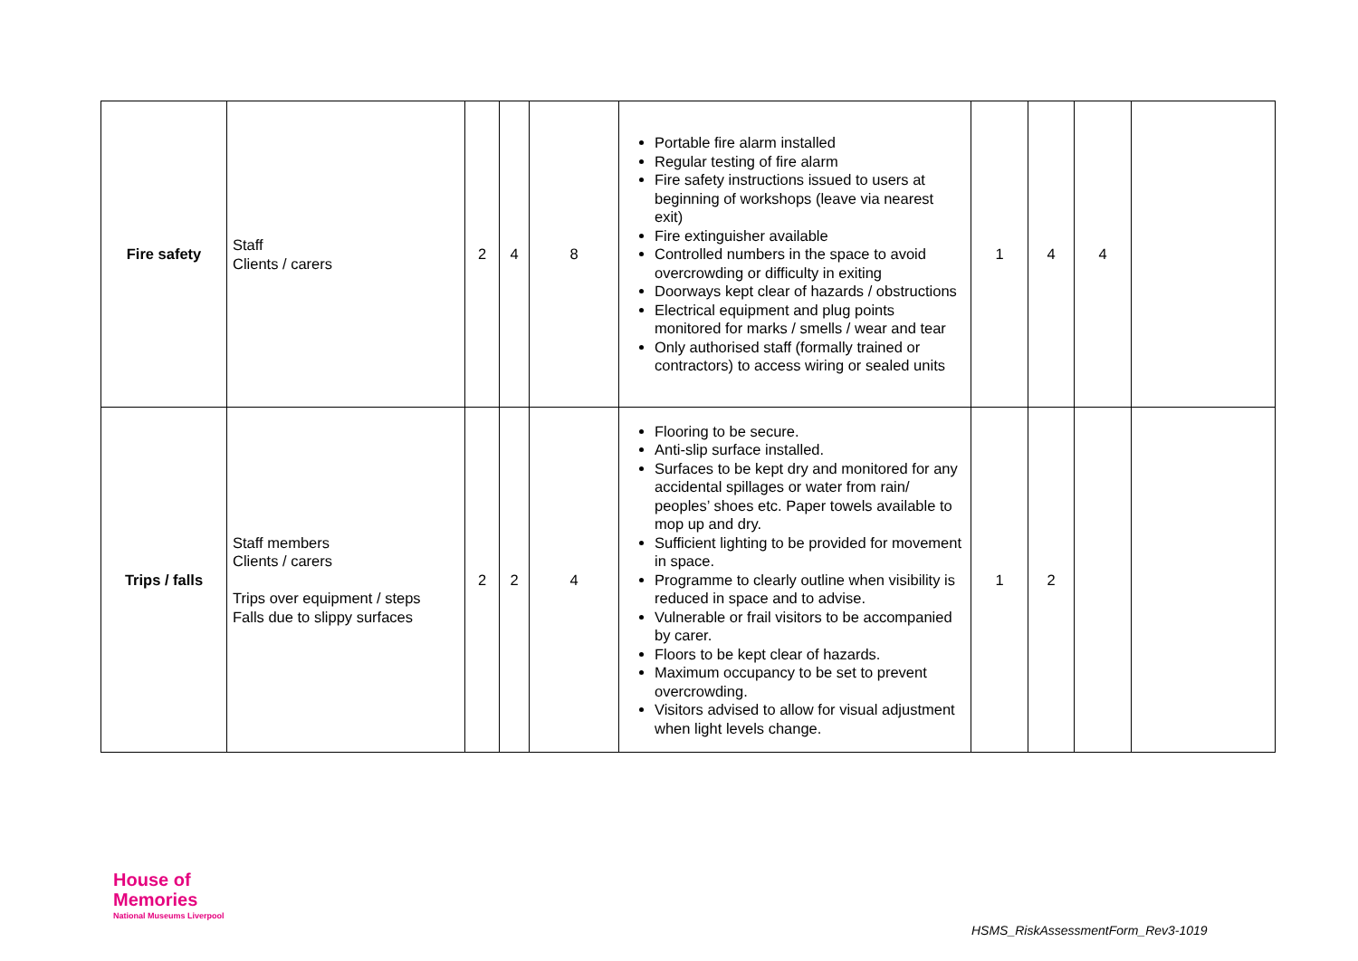| Fire safety | Staff Clients / carers | 2 | 4 | 8 | Portable fire alarm installed Regular testing of fire alarm Fire safety instructions issued to users at beginning of workshops (leave via nearest exit) Fire extinguisher available Controlled numbers in the space to avoid overcrowding or difficulty in exiting Doorways kept clear of hazards / obstructions Electrical equipment and plug points monitored for marks / smells / wear and tear Only authorised staff (formally trained or contractors) to access wiring or sealed units | 1 | 4 | 4 | |
| Trips / falls | Staff members Clients / carers Trips over equipment / steps Falls due to slippy surfaces | 2 | 2 | 4 | Flooring to be secure. Anti-slip surface installed. Surfaces to be kept dry and monitored for any accidental spillages or water from rain/ peoples’ shoes etc. Paper towels available to mop up and dry. Sufficient lighting to be provided for movement in space. Programme to clearly outline when visibility is reduced in space and to advise. Vulnerable or frail visitors to be accompanied by carer. Floors to be kept clear of hazards. Maximum occupancy to be set to prevent overcrowding. Visitors advised to allow for visual adjustment when light levels change. | 1 | 2 | | |
House of
Memories
National Museums Liverpool
HSMS_RiskAssessmentForm_Rev3-1019